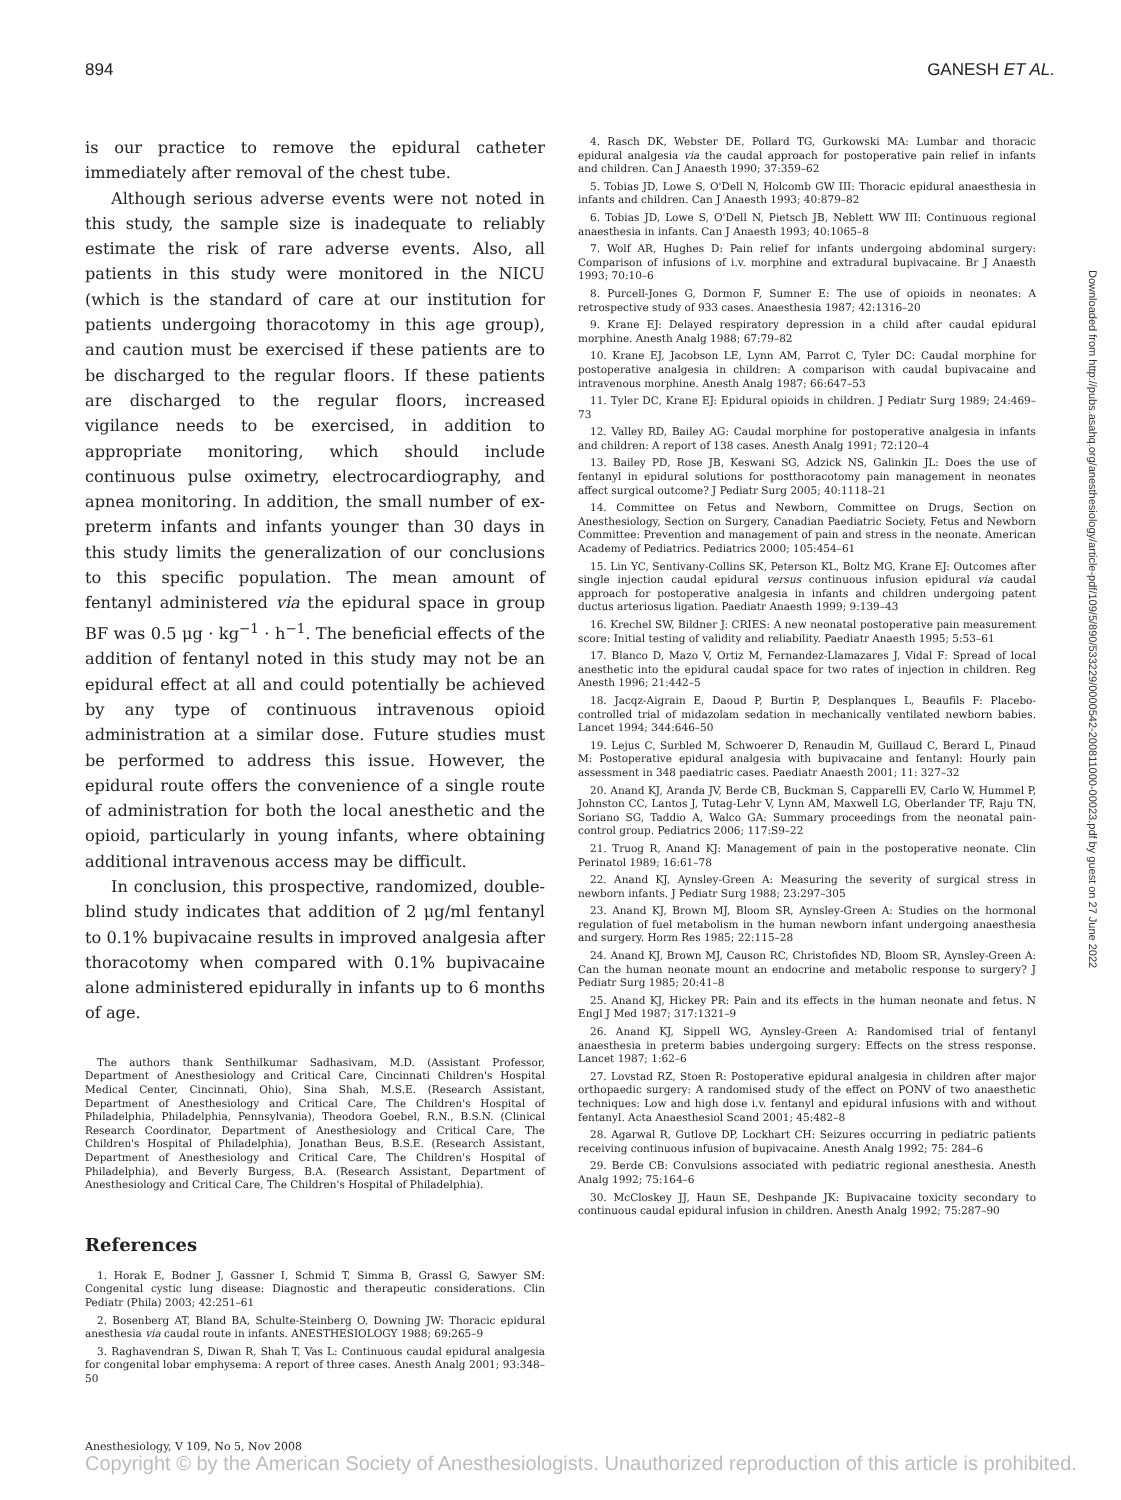894 GANESH ET AL.
is our practice to remove the epidural catheter immediately after removal of the chest tube.
Although serious adverse events were not noted in this study, the sample size is inadequate to reliably estimate the risk of rare adverse events. Also, all patients in this study were monitored in the NICU (which is the standard of care at our institution for patients undergoing thoracotomy in this age group), and caution must be exercised if these patients are to be discharged to the regular floors. If these patients are discharged to the regular floors, increased vigilance needs to be exercised, in addition to appropriate monitoring, which should include continuous pulse oximetry, electrocardiography, and apnea monitoring. In addition, the small number of ex-preterm infants and infants younger than 30 days in this study limits the generalization of our conclusions to this specific population. The mean amount of fentanyl administered via the epidural space in group BF was 0.5 μg · kg<sup>−1</sup> · h<sup>−1</sup>. The beneficial effects of the addition of fentanyl noted in this study may not be an epidural effect at all and could potentially be achieved by any type of continuous intravenous opioid administration at a similar dose. Future studies must be performed to address this issue. However, the epidural route offers the convenience of a single route of administration for both the local anesthetic and the opioid, particularly in young infants, where obtaining additional intravenous access may be difficult.
In conclusion, this prospective, randomized, double-blind study indicates that addition of 2 μg/ml fentanyl to 0.1% bupivacaine results in improved analgesia after thoracotomy when compared with 0.1% bupivacaine alone administered epidurally in infants up to 6 months of age.
The authors thank Senthilkumar Sadhasivam, M.D. (Assistant Professor, Department of Anesthesiology and Critical Care, Cincinnati Children's Hospital Medical Center, Cincinnati, Ohio), Sina Shah, M.S.E. (Research Assistant, Department of Anesthesiology and Critical Care, The Children's Hospital of Philadelphia, Philadelphia, Pennsylvania), Theodora Goebel, R.N., B.S.N. (Clinical Research Coordinator, Department of Anesthesiology and Critical Care, The Children's Hospital of Philadelphia), Jonathan Beus, B.S.E. (Research Assistant, Department of Anesthesiology and Critical Care, The Children's Hospital of Philadelphia), and Beverly Burgess, B.A. (Research Assistant, Department of Anesthesiology and Critical Care, The Children's Hospital of Philadelphia).
References
1. Horak E, Bodner J, Gassner I, Schmid T, Simma B, Grassl G, Sawyer SM: Congenital cystic lung disease: Diagnostic and therapeutic considerations. Clin Pediatr (Phila) 2003; 42:251–61
2. Bosenberg AT, Bland BA, Schulte-Steinberg O, Downing JW: Thoracic epidural anesthesia via caudal route in infants. ANESTHESIOLOGY 1988; 69:265–9
3. Raghavendran S, Diwan R, Shah T, Vas L: Continuous caudal epidural analgesia for congenital lobar emphysema: A report of three cases. Anesth Analg 2001; 93:348–50
4. Rasch DK, Webster DE, Pollard TG, Gurkowski MA: Lumbar and thoracic epidural analgesia via the caudal approach for postoperative pain relief in infants and children. Can J Anaesth 1990; 37:359–62
5. Tobias JD, Lowe S, O'Dell N, Holcomb GW III: Thoracic epidural anaesthesia in infants and children. Can J Anaesth 1993; 40:879–82
6. Tobias JD, Lowe S, O'Dell N, Pietsch JB, Neblett WW III: Continuous regional anaesthesia in infants. Can J Anaesth 1993; 40:1065–8
7. Wolf AR, Hughes D: Pain relief for infants undergoing abdominal surgery: Comparison of infusions of i.v. morphine and extradural bupivacaine. Br J Anaesth 1993; 70:10–6
8. Purcell-Jones G, Dormon F, Sumner E: The use of opioids in neonates: A retrospective study of 933 cases. Anaesthesia 1987; 42:1316–20
9. Krane EJ: Delayed respiratory depression in a child after caudal epidural morphine. Anesth Analg 1988; 67:79–82
10. Krane EJ, Jacobson LE, Lynn AM, Parrot C, Tyler DC: Caudal morphine for postoperative analgesia in children: A comparison with caudal bupivacaine and intravenous morphine. Anesth Analg 1987; 66:647–53
11. Tyler DC, Krane EJ: Epidural opioids in children. J Pediatr Surg 1989; 24:469–73
12. Valley RD, Bailey AG: Caudal morphine for postoperative analgesia in infants and children: A report of 138 cases. Anesth Analg 1991; 72:120–4
13. Bailey PD, Rose JB, Keswani SG, Adzick NS, Galinkin JL: Does the use of fentanyl in epidural solutions for postthoracotomy pain management in neonates affect surgical outcome? J Pediatr Surg 2005; 40:1118–21
14. Committee on Fetus and Newborn, Committee on Drugs, Section on Anesthesiology, Section on Surgery, Canadian Paediatric Society, Fetus and Newborn Committee: Prevention and management of pain and stress in the neonate. American Academy of Pediatrics. Pediatrics 2000; 105:454–61
15. Lin YC, Sentivany-Collins SK, Peterson KL, Boltz MG, Krane EJ: Outcomes after single injection caudal epidural versus continuous infusion epidural via caudal approach for postoperative analgesia in infants and children undergoing patent ductus arteriosus ligation. Paediatr Anaesth 1999; 9:139–43
16. Krechel SW, Bildner J: CRIES: A new neonatal postoperative pain measurement score: Initial testing of validity and reliability. Paediatr Anaesth 1995; 5:53–61
17. Blanco D, Mazo V, Ortiz M, Fernandez-Llamazares J, Vidal F: Spread of local anesthetic into the epidural caudal space for two rates of injection in children. Reg Anesth 1996; 21:442–5
18. Jacqz-Aigrain E, Daoud P, Burtin P, Desplanques L, Beaufils F: Placebo-controlled trial of midazolam sedation in mechanically ventilated newborn babies. Lancet 1994; 344:646–50
19. Lejus C, Surbled M, Schwoerer D, Renaudin M, Guillaud C, Berard L, Pinaud M: Postoperative epidural analgesia with bupivacaine and fentanyl: Hourly pain assessment in 348 paediatric cases. Paediatr Anaesth 2001; 11: 327–32
20. Anand KJ, Aranda JV, Berde CB, Buckman S, Capparelli EV, Carlo W, Hummel P, Johnston CC, Lantos J, Tutag-Lehr V, Lynn AM, Maxwell LG, Oberlander TF, Raju TN, Soriano SG, Taddio A, Walco GA: Summary proceedings from the neonatal pain-control group. Pediatrics 2006; 117:S9–22
21. Truog R, Anand KJ: Management of pain in the postoperative neonate. Clin Perinatol 1989; 16:61–78
22. Anand KJ, Aynsley-Green A: Measuring the severity of surgical stress in newborn infants. J Pediatr Surg 1988; 23:297–305
23. Anand KJ, Brown MJ, Bloom SR, Aynsley-Green A: Studies on the hormonal regulation of fuel metabolism in the human newborn infant undergoing anaesthesia and surgery. Horm Res 1985; 22:115–28
24. Anand KJ, Brown MJ, Causon RC, Christofides ND, Bloom SR, Aynsley-Green A: Can the human neonate mount an endocrine and metabolic response to surgery? J Pediatr Surg 1985; 20:41–8
25. Anand KJ, Hickey PR: Pain and its effects in the human neonate and fetus. N Engl J Med 1987; 317:1321–9
26. Anand KJ, Sippell WG, Aynsley-Green A: Randomised trial of fentanyl anaesthesia in preterm babies undergoing surgery: Effects on the stress response. Lancet 1987; 1:62–6
27. Lovstad RZ, Stoen R: Postoperative epidural analgesia in children after major orthopaedic surgery: A randomised study of the effect on PONV of two anaesthetic techniques: Low and high dose i.v. fentanyl and epidural infusions with and without fentanyl. Acta Anaesthesiol Scand 2001; 45:482–8
28. Agarwal R, Gutlove DP, Lockhart CH: Seizures occurring in pediatric patients receiving continuous infusion of bupivacaine. Anesth Analg 1992; 75: 284–6
29. Berde CB: Convulsions associated with pediatric regional anesthesia. Anesth Analg 1992; 75:164–6
30. McCloskey JJ, Haun SE, Deshpande JK: Bupivacaine toxicity secondary to continuous caudal epidural infusion in children. Anesth Analg 1992; 75:287–90
Downloaded from http://pubs.asahq.org/anesthesiology/article-pdf/109/5/890/533229/0000542-200811000-00023.pdf by guest on 27 June 2022
Anesthesiology, V 109, No 5, Nov 2008
Copyright © by the American Society of Anesthesiologists. Unauthorized reproduction of this article is prohibited.